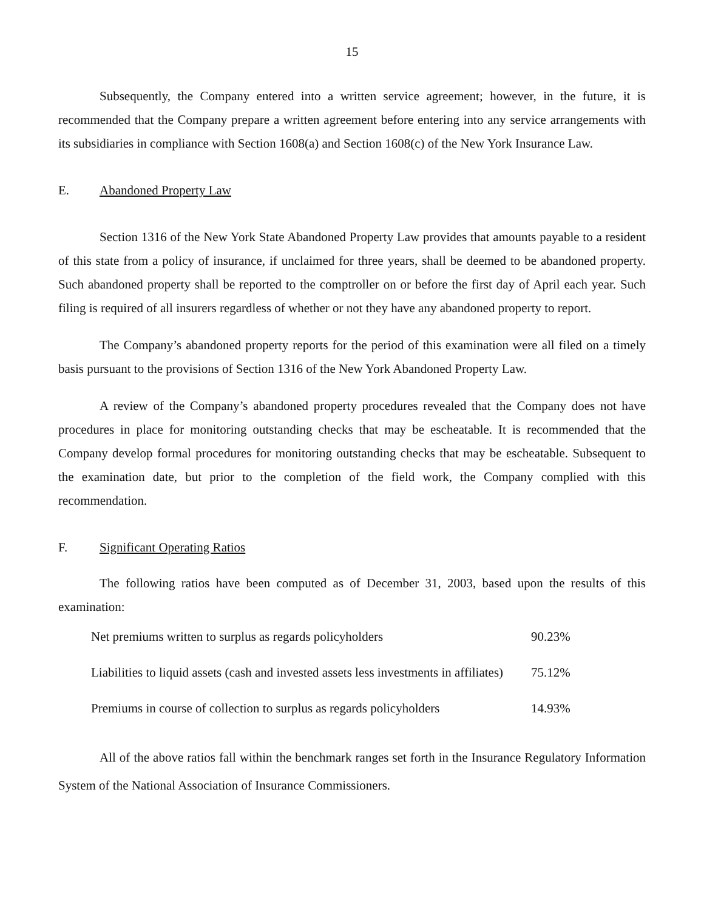15
Subsequently, the Company entered into a written service agreement; however, in the future, it is recommended that the Company prepare a written agreement before entering into any service arrangements with its subsidiaries in compliance with Section 1608(a) and Section 1608(c) of the New York Insurance Law.
E. Abandoned Property Law
Section 1316 of the New York State Abandoned Property Law provides that amounts payable to a resident of this state from a policy of insurance, if unclaimed for three years, shall be deemed to be abandoned property. Such abandoned property shall be reported to the comptroller on or before the first day of April each year. Such filing is required of all insurers regardless of whether or not they have any abandoned property to report.
The Company’s abandoned property reports for the period of this examination were all filed on a timely basis pursuant to the provisions of Section 1316 of the New York Abandoned Property Law.
A review of the Company’s abandoned property procedures revealed that the Company does not have procedures in place for monitoring outstanding checks that may be escheatable. It is recommended that the Company develop formal procedures for monitoring outstanding checks that may be escheatable. Subsequent to the examination date, but prior to the completion of the field work, the Company complied with this recommendation.
F. Significant Operating Ratios
The following ratios have been computed as of December 31, 2003, based upon the results of this examination:
| Net premiums written to surplus as regards policyholders | 90.23% |
| Liabilities to liquid assets (cash and invested assets less investments in affiliates) | 75.12% |
| Premiums in course of collection to surplus as regards policyholders | 14.93% |
All of the above ratios fall within the benchmark ranges set forth in the Insurance Regulatory Information System of the National Association of Insurance Commissioners.